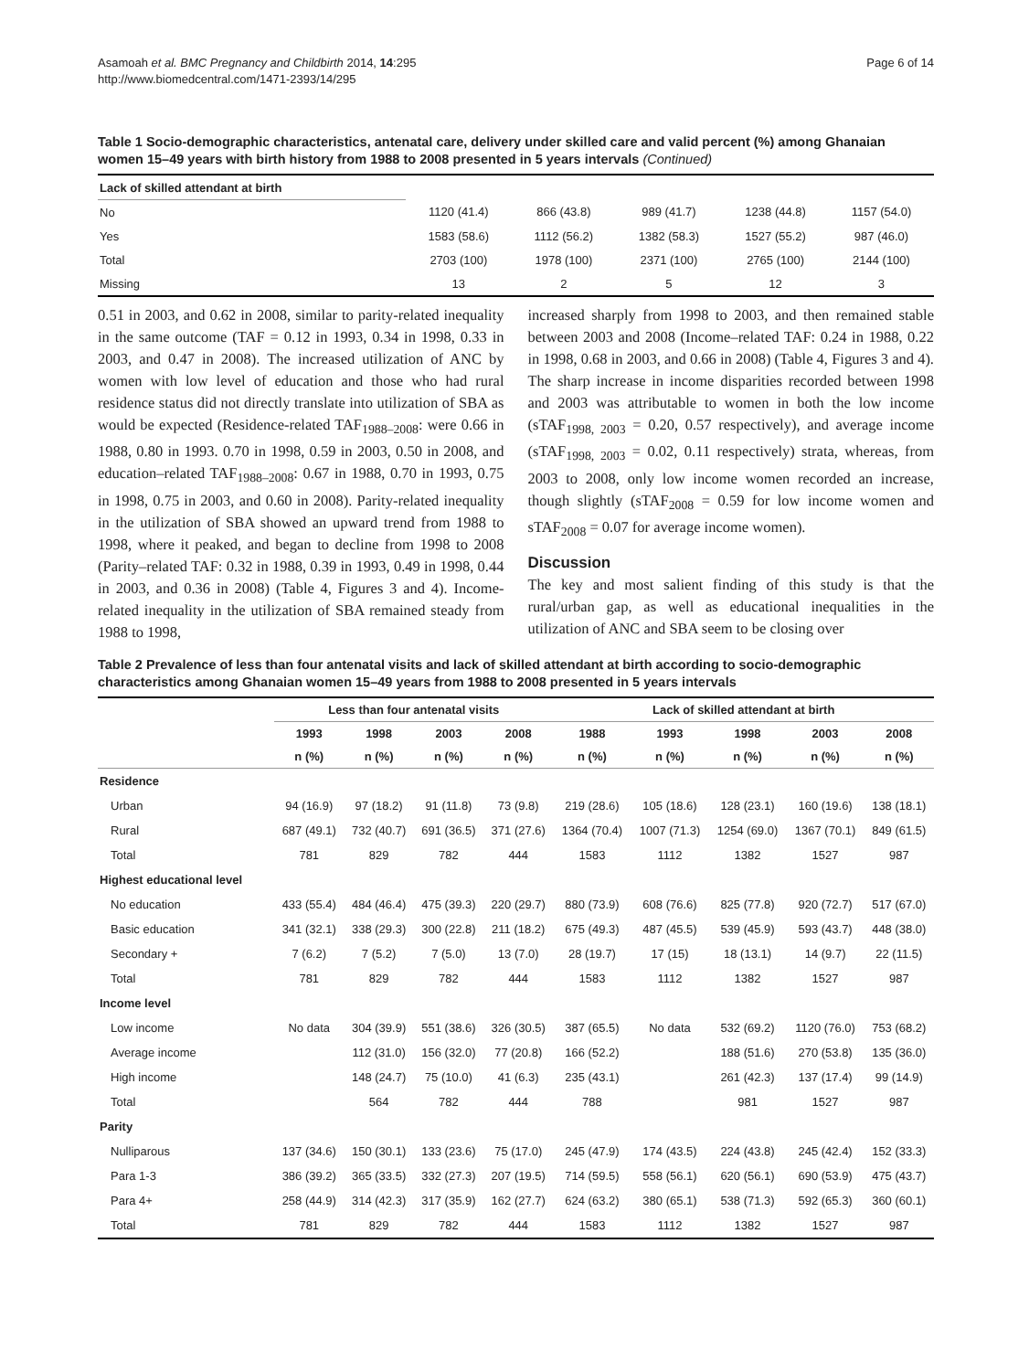Asamoah et al. BMC Pregnancy and Childbirth 2014, 14:295
http://www.biomedcentral.com/1471-2393/14/295
Page 6 of 14
Table 1 Socio-demographic characteristics, antenatal care, delivery under skilled care and valid percent (%) among Ghanaian women 15–49 years with birth history from 1988 to 2008 presented in 5 years intervals (Continued)
| Lack of skilled attendant at birth | | | | | |
| No | 1120 (41.4) | 866 (43.8) | 989 (41.7) | 1238 (44.8) | 1157 (54.0) |
| Yes | 1583 (58.6) | 1112 (56.2) | 1382 (58.3) | 1527 (55.2) | 987 (46.0) |
| Total | 2703 (100) | 1978 (100) | 2371 (100) | 2765 (100) | 2144 (100) |
| Missing | 13 | 2 | 5 | 12 | 3 |
0.51 in 2003, and 0.62 in 2008, similar to parity-related inequality in the same outcome (TAF = 0.12 in 1993, 0.34 in 1998, 0.33 in 2003, and 0.47 in 2008). The increased utilization of ANC by women with low level of education and those who had rural residence status did not directly translate into utilization of SBA as would be expected (Residence-related TAF<sub>1988–2008</sub>: were 0.66 in 1988, 0.80 in 1993. 0.70 in 1998, 0.59 in 2003, 0.50 in 2008, and education–related TAF<sub>1988–2008</sub>: 0.67 in 1988, 0.70 in 1993, 0.75 in 1998, 0.75 in 2003, and 0.60 in 2008). Parity-related inequality in the utilization of SBA showed an upward trend from 1988 to 1998, where it peaked, and began to decline from 1998 to 2008 (Parity–related TAF: 0.32 in 1988, 0.39 in 1993, 0.49 in 1998, 0.44 in 2003, and 0.36 in 2008) (Table 4, Figures 3 and 4). Income-related inequality in the utilization of SBA remained steady from 1988 to 1998,
increased sharply from 1998 to 2003, and then remained stable between 2003 and 2008 (Income–related TAF: 0.24 in 1988, 0.22 in 1998, 0.68 in 2003, and 0.66 in 2008) (Table 4, Figures 3 and 4). The sharp increase in income disparities recorded between 1998 and 2003 was attributable to women in both the low income (sTAF<sub>1998, 2003</sub> = 0.20, 0.57 respectively), and average income (sTAF<sub>1998, 2003</sub> = 0.02, 0.11 respectively) strata, whereas, from 2003 to 2008, only low income women recorded an increase, though slightly (sTAF<sub>2008</sub> = 0.59 for low income women and sTAF<sub>2008</sub> = 0.07 for average income women).
Discussion
The key and most salient finding of this study is that the rural/urban gap, as well as educational inequalities in the utilization of ANC and SBA seem to be closing over
Table 2 Prevalence of less than four antenatal visits and lack of skilled attendant at birth according to socio-demographic characteristics among Ghanaian women 15–49 years from 1988 to 2008 presented in 5 years intervals
| | Less than four antenatal visits | | | | Lack of skilled attendant at birth | | | | |
| --- | --- | --- | --- | --- | --- | --- | --- | --- | --- |
| | 1993 | 1998 | 2003 | 2008 | 1988 | 1993 | 1998 | 2003 | 2008 |
| | n (%) | n (%) | n (%) | n (%) | n (%) | n (%) | n (%) | n (%) | n (%) |
| Residence | | | | | | | | | |
| Urban | 94 (16.9) | 97 (18.2) | 91 (11.8) | 73 (9.8) | 219 (28.6) | 105 (18.6) | 128 (23.1) | 160 (19.6) | 138 (18.1) |
| Rural | 687 (49.1) | 732 (40.7) | 691 (36.5) | 371 (27.6) | 1364 (70.4) | 1007 (71.3) | 1254 (69.0) | 1367 (70.1) | 849 (61.5) |
| Total | 781 | 829 | 782 | 444 | 1583 | 1112 | 1382 | 1527 | 987 |
| Highest educational level | | | | | | | | | |
| No education | 433 (55.4) | 484 (46.4) | 475 (39.3) | 220 (29.7) | 880 (73.9) | 608 (76.6) | 825 (77.8) | 920 (72.7) | 517 (67.0) |
| Basic education | 341 (32.1) | 338 (29.3) | 300 (22.8) | 211 (18.2) | 675 (49.3) | 487 (45.5) | 539 (45.9) | 593 (43.7) | 448 (38.0) |
| Secondary + | 7 (6.2) | 7 (5.2) | 7 (5.0) | 13 (7.0) | 28 (19.7) | 17 (15) | 18 (13.1) | 14 (9.7) | 22 (11.5) |
| Total | 781 | 829 | 782 | 444 | 1583 | 1112 | 1382 | 1527 | 987 |
| Income level | | | | | | | | | |
| Low income | No data | 304 (39.9) | 551 (38.6) | 326 (30.5) | 387 (65.5) | No data | 532 (69.2) | 1120 (76.0) | 753 (68.2) |
| Average income | | 112 (31.0) | 156 (32.0) | 77 (20.8) | 166 (52.2) | | 188 (51.6) | 270 (53.8) | 135 (36.0) |
| High income | | 148 (24.7) | 75 (10.0) | 41 (6.3) | 235 (43.1) | | 261 (42.3) | 137 (17.4) | 99 (14.9) |
| Total | | 564 | 782 | 444 | 788 | | 981 | 1527 | 987 |
| Parity | | | | | | | | | |
| Nulliparous | 137 (34.6) | 150 (30.1) | 133 (23.6) | 75 (17.0) | 245 (47.9) | 174 (43.5) | 224 (43.8) | 245 (42.4) | 152 (33.3) |
| Para 1-3 | 386 (39.2) | 365 (33.5) | 332 (27.3) | 207 (19.5) | 714 (59.5) | 558 (56.1) | 620 (56.1) | 690 (53.9) | 475 (43.7) |
| Para 4+ | 258 (44.9) | 314 (42.3) | 317 (35.9) | 162 (27.7) | 624 (63.2) | 380 (65.1) | 538 (71.3) | 592 (65.3) | 360 (60.1) |
| Total | 781 | 829 | 782 | 444 | 1583 | 1112 | 1382 | 1527 | 987 |